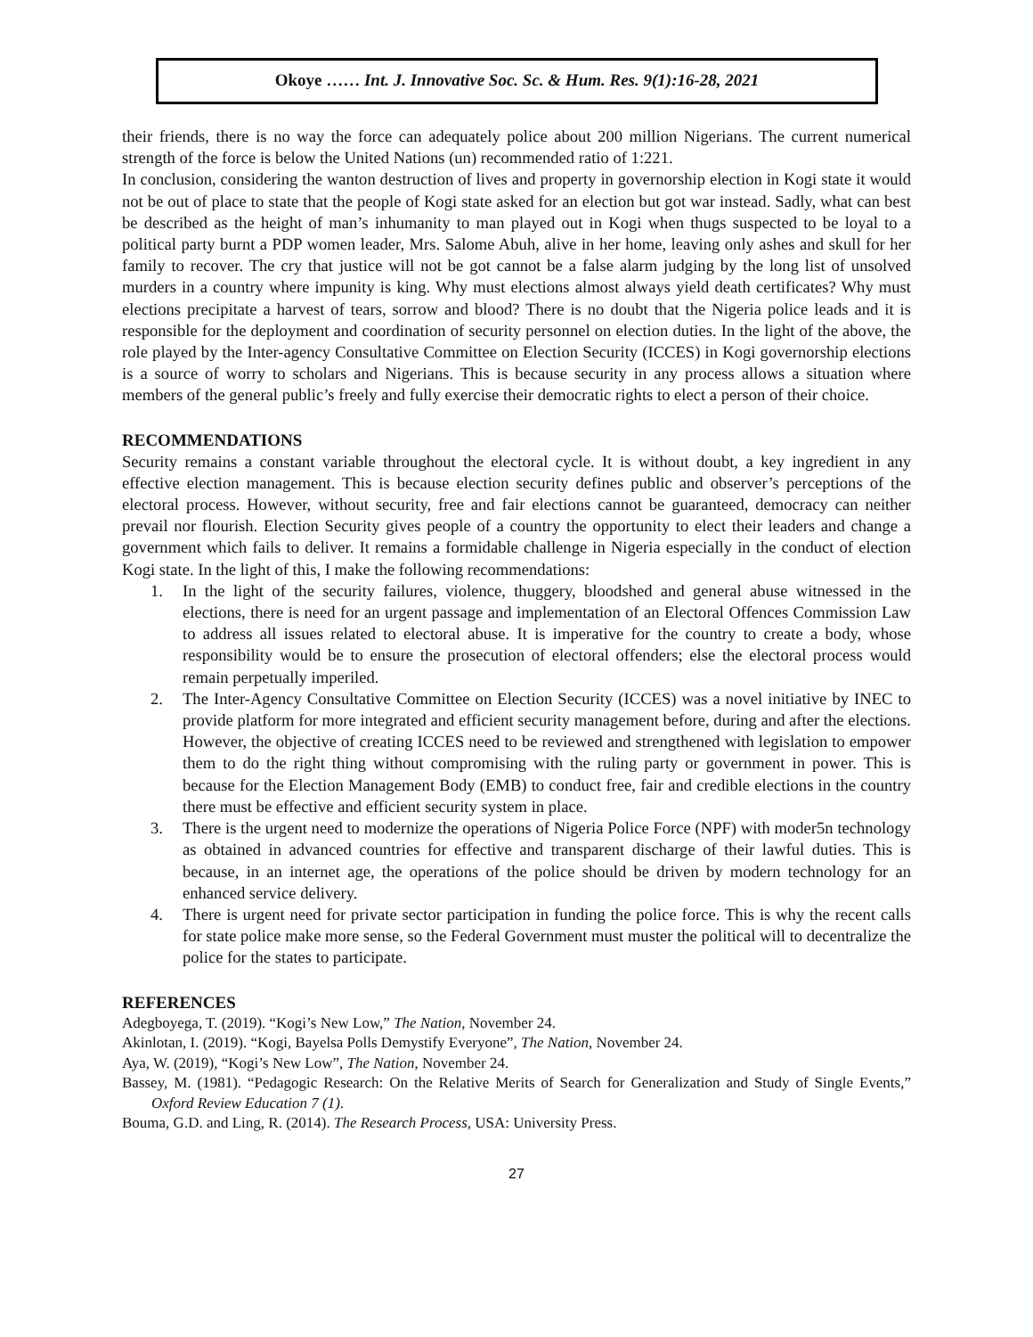Okoye …… Int. J. Innovative Soc. Sc. & Hum. Res. 9(1):16-28, 2021
their friends, there is no way the force can adequately police about 200 million Nigerians. The current numerical strength of the force is below the United Nations (un) recommended ratio of 1:221.
In conclusion, considering the wanton destruction of lives and property in governorship election in Kogi state it would not be out of place to state that the people of Kogi state asked for an election but got war instead. Sadly, what can best be described as the height of man’s inhumanity to man played out in Kogi when thugs suspected to be loyal to a political party burnt a PDP women leader, Mrs. Salome Abuh, alive in her home, leaving only ashes and skull for her family to recover. The cry that justice will not be got cannot be a false alarm judging by the long list of unsolved murders in a country where impunity is king. Why must elections almost always yield death certificates? Why must elections precipitate a harvest of tears, sorrow and blood? There is no doubt that the Nigeria police leads and it is responsible for the deployment and coordination of security personnel on election duties. In the light of the above, the role played by the Inter-agency Consultative Committee on Election Security (ICCES) in Kogi governorship elections is a source of worry to scholars and Nigerians. This is because security in any process allows a situation where members of the general public’s freely and fully exercise their democratic rights to elect a person of their choice.
RECOMMENDATIONS
Security remains a constant variable throughout the electoral cycle. It is without doubt, a key ingredient in any effective election management. This is because election security defines public and observer’s perceptions of the electoral process. However, without security, free and fair elections cannot be guaranteed, democracy can neither prevail nor flourish. Election Security gives people of a country the opportunity to elect their leaders and change a government which fails to deliver. It remains a formidable challenge in Nigeria especially in the conduct of election Kogi state. In the light of this, I make the following recommendations:
1. In the light of the security failures, violence, thuggery, bloodshed and general abuse witnessed in the elections, there is need for an urgent passage and implementation of an Electoral Offences Commission Law to address all issues related to electoral abuse. It is imperative for the country to create a body, whose responsibility would be to ensure the prosecution of electoral offenders; else the electoral process would remain perpetually imperiled.
2. The Inter-Agency Consultative Committee on Election Security (ICCES) was a novel initiative by INEC to provide platform for more integrated and efficient security management before, during and after the elections. However, the objective of creating ICCES need to be reviewed and strengthened with legislation to empower them to do the right thing without compromising with the ruling party or government in power. This is because for the Election Management Body (EMB) to conduct free, fair and credible elections in the country there must be effective and efficient security system in place.
3. There is the urgent need to modernize the operations of Nigeria Police Force (NPF) with moder5n technology as obtained in advanced countries for effective and transparent discharge of their lawful duties. This is because, in an internet age, the operations of the police should be driven by modern technology for an enhanced service delivery.
4. There is urgent need for private sector participation in funding the police force. This is why the recent calls for state police make more sense, so the Federal Government must muster the political will to decentralize the police for the states to participate.
REFERENCES
Adegboyega, T. (2019). “Kogi’s New Low,” The Nation, November 24.
Akinlotan, I. (2019). “Kogi, Bayelsa Polls Demystify Everyone”, The Nation, November 24.
Aya, W. (2019), “Kogi’s New Low”, The Nation, November 24.
Bassey, M. (1981). “Pedagogic Research: On the Relative Merits of Search for Generalization and Study of Single Events,” Oxford Review Education 7 (1).
Bouma, G.D. and Ling, R. (2014). The Research Process, USA: University Press.
27